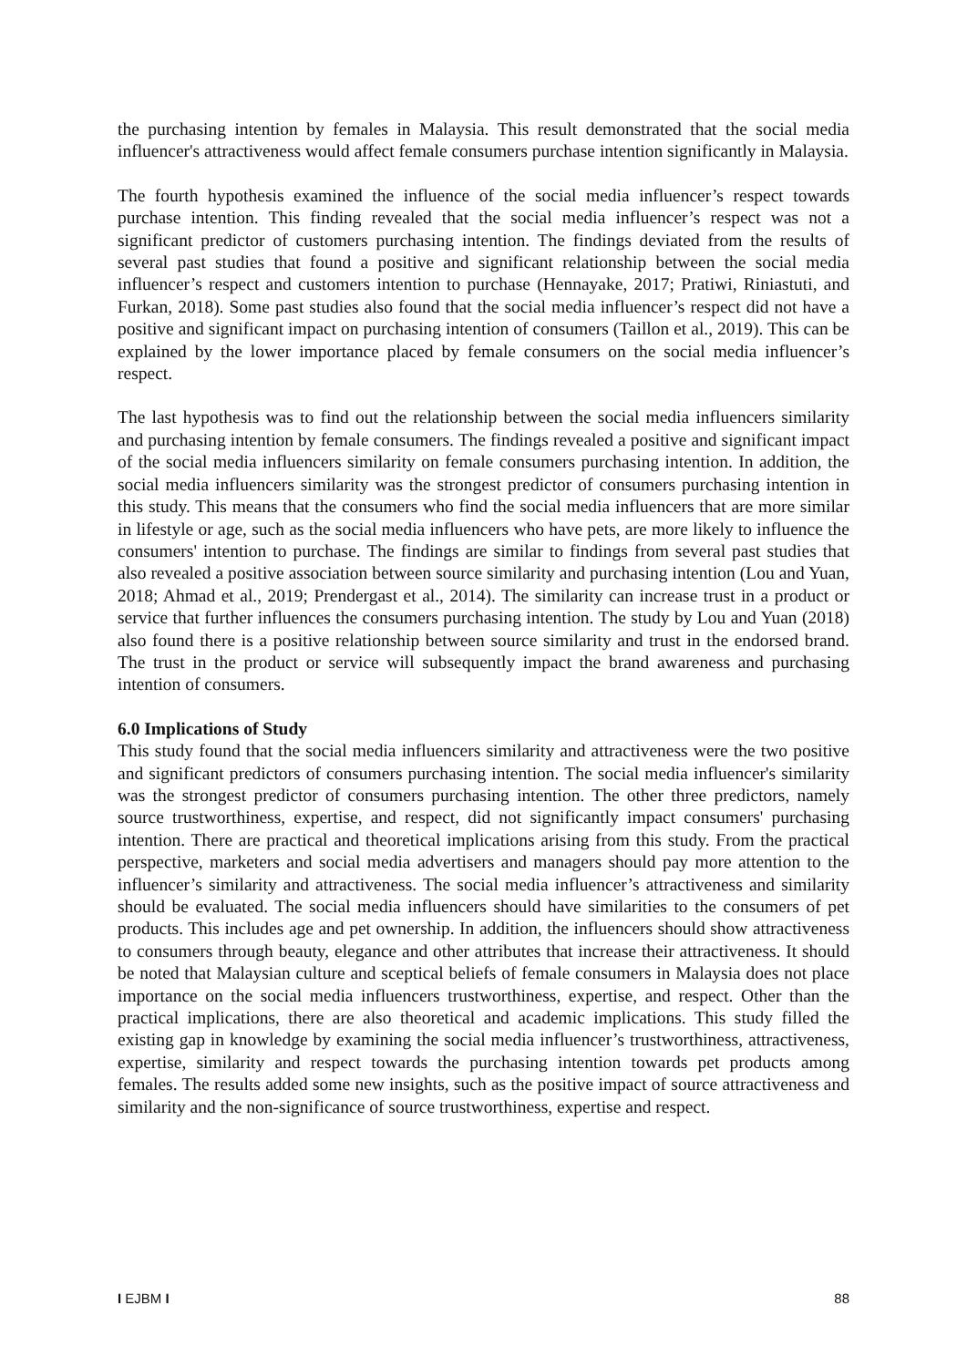the purchasing intention by females in Malaysia. This result demonstrated that the social media influencer's attractiveness would affect female consumers purchase intention significantly in Malaysia.
The fourth hypothesis examined the influence of the social media influencer’s respect towards purchase intention. This finding revealed that the social media influencer’s respect was not a significant predictor of customers purchasing intention. The findings deviated from the results of several past studies that found a positive and significant relationship between the social media influencer’s respect and customers intention to purchase (Hennayake, 2017; Pratiwi, Riniastuti, and Furkan, 2018). Some past studies also found that the social media influencer’s respect did not have a positive and significant impact on purchasing intention of consumers (Taillon et al., 2019). This can be explained by the lower importance placed by female consumers on the social media influencer’s respect.
The last hypothesis was to find out the relationship between the social media influencers similarity and purchasing intention by female consumers. The findings revealed a positive and significant impact of the social media influencers similarity on female consumers purchasing intention. In addition, the social media influencers similarity was the strongest predictor of consumers purchasing intention in this study. This means that the consumers who find the social media influencers that are more similar in lifestyle or age, such as the social media influencers who have pets, are more likely to influence the consumers' intention to purchase. The findings are similar to findings from several past studies that also revealed a positive association between source similarity and purchasing intention (Lou and Yuan, 2018; Ahmad et al., 2019; Prendergast et al., 2014). The similarity can increase trust in a product or service that further influences the consumers purchasing intention. The study by Lou and Yuan (2018) also found there is a positive relationship between source similarity and trust in the endorsed brand. The trust in the product or service will subsequently impact the brand awareness and purchasing intention of consumers.
6.0 Implications of Study
This study found that the social media influencers similarity and attractiveness were the two positive and significant predictors of consumers purchasing intention. The social media influencer's similarity was the strongest predictor of consumers purchasing intention. The other three predictors, namely source trustworthiness, expertise, and respect, did not significantly impact consumers' purchasing intention. There are practical and theoretical implications arising from this study. From the practical perspective, marketers and social media advertisers and managers should pay more attention to the influencer’s similarity and attractiveness. The social media influencer’s attractiveness and similarity should be evaluated. The social media influencers should have similarities to the consumers of pet products. This includes age and pet ownership. In addition, the influencers should show attractiveness to consumers through beauty, elegance and other attributes that increase their attractiveness. It should be noted that Malaysian culture and sceptical beliefs of female consumers in Malaysia does not place importance on the social media influencers trustworthiness, expertise, and respect. Other than the practical implications, there are also theoretical and academic implications. This study filled the existing gap in knowledge by examining the social media influencer’s trustworthiness, attractiveness, expertise, similarity and respect towards the purchasing intention towards pet products among females. The results added some new insights, such as the positive impact of source attractiveness and similarity and the non-significance of source trustworthiness, expertise and respect.
I EJBM I 88